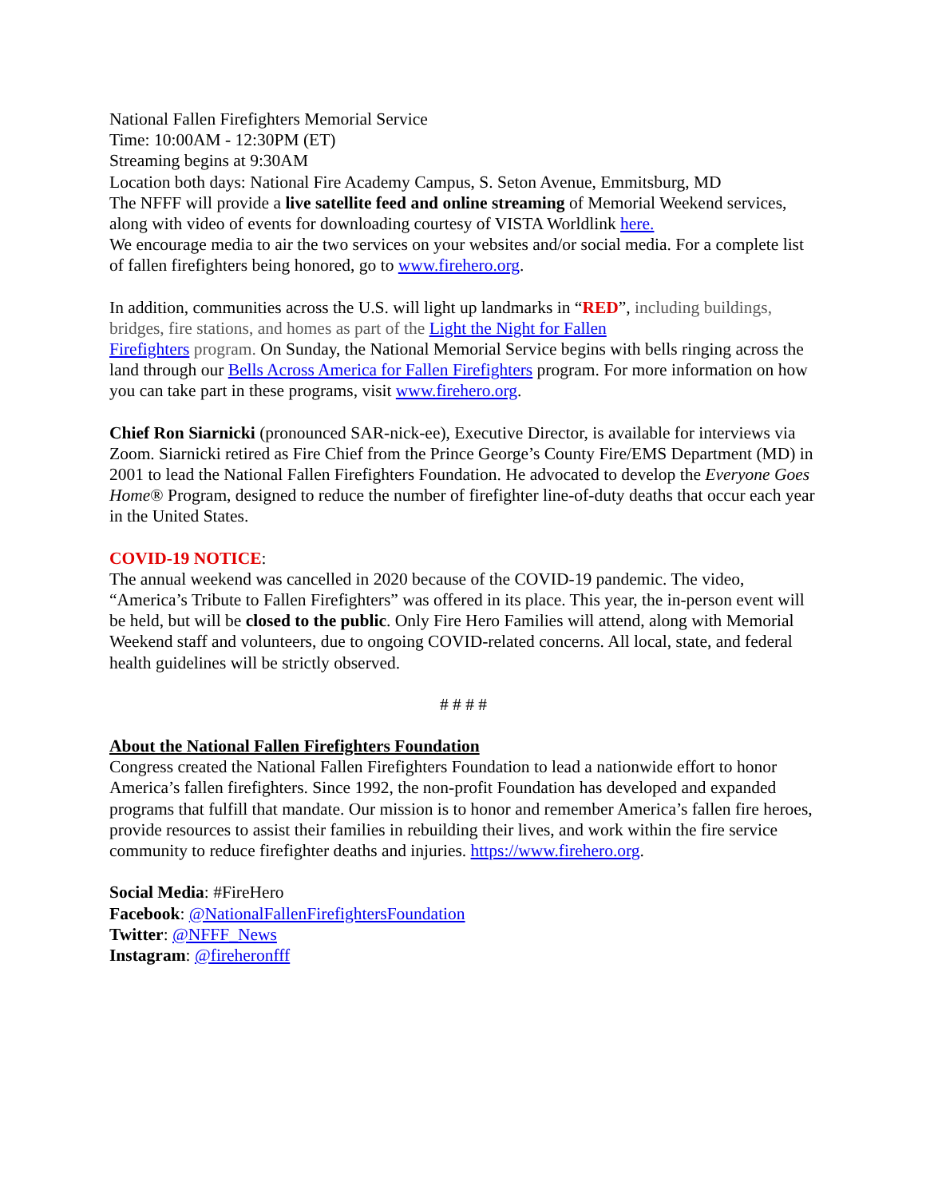National Fallen Firefighters Memorial Service
Time: 10:00AM - 12:30PM (ET)
Streaming begins at 9:30AM
Location both days: National Fire Academy Campus, S. Seton Avenue, Emmitsburg, MD
The NFFF will provide a live satellite feed and online streaming of Memorial Weekend services, along with video of events for downloading courtesy of VISTA Worldlink here.
We encourage media to air the two services on your websites and/or social media. For a complete list of fallen firefighters being honored, go to www.firehero.org.
In addition, communities across the U.S. will light up landmarks in “RED”, including buildings, bridges, fire stations, and homes as part of the Light the Night for Fallen
Firefighters program. On Sunday, the National Memorial Service begins with bells ringing across the land through our Bells Across America for Fallen Firefighters program. For more information on how you can take part in these programs, visit www.firehero.org.
Chief Ron Siarnicki (pronounced SAR-nick-ee), Executive Director, is available for interviews via Zoom. Siarnicki retired as Fire Chief from the Prince George’s County Fire/EMS Department (MD) in 2001 to lead the National Fallen Firefighters Foundation. He advocated to develop the Everyone Goes Home® Program, designed to reduce the number of firefighter line-of-duty deaths that occur each year in the United States.
COVID-19 NOTICE:
The annual weekend was cancelled in 2020 because of the COVID-19 pandemic. The video, “America’s Tribute to Fallen Firefighters” was offered in its place. This year, the in-person event will be held, but will be closed to the public. Only Fire Hero Families will attend, along with Memorial Weekend staff and volunteers, due to ongoing COVID-related concerns. All local, state, and federal health guidelines will be strictly observed.
# # # #
About the National Fallen Firefighters Foundation
Congress created the National Fallen Firefighters Foundation to lead a nationwide effort to honor America’s fallen firefighters. Since 1992, the non-profit Foundation has developed and expanded programs that fulfill that mandate. Our mission is to honor and remember America’s fallen fire heroes, provide resources to assist their families in rebuilding their lives, and work within the fire service community to reduce firefighter deaths and injuries. https://www.firehero.org.
Social Media: #FireHero
Facebook: @NationalFallenFirefightersFoundation
Twitter: @NFFF_News
Instagram: @fireheronfff